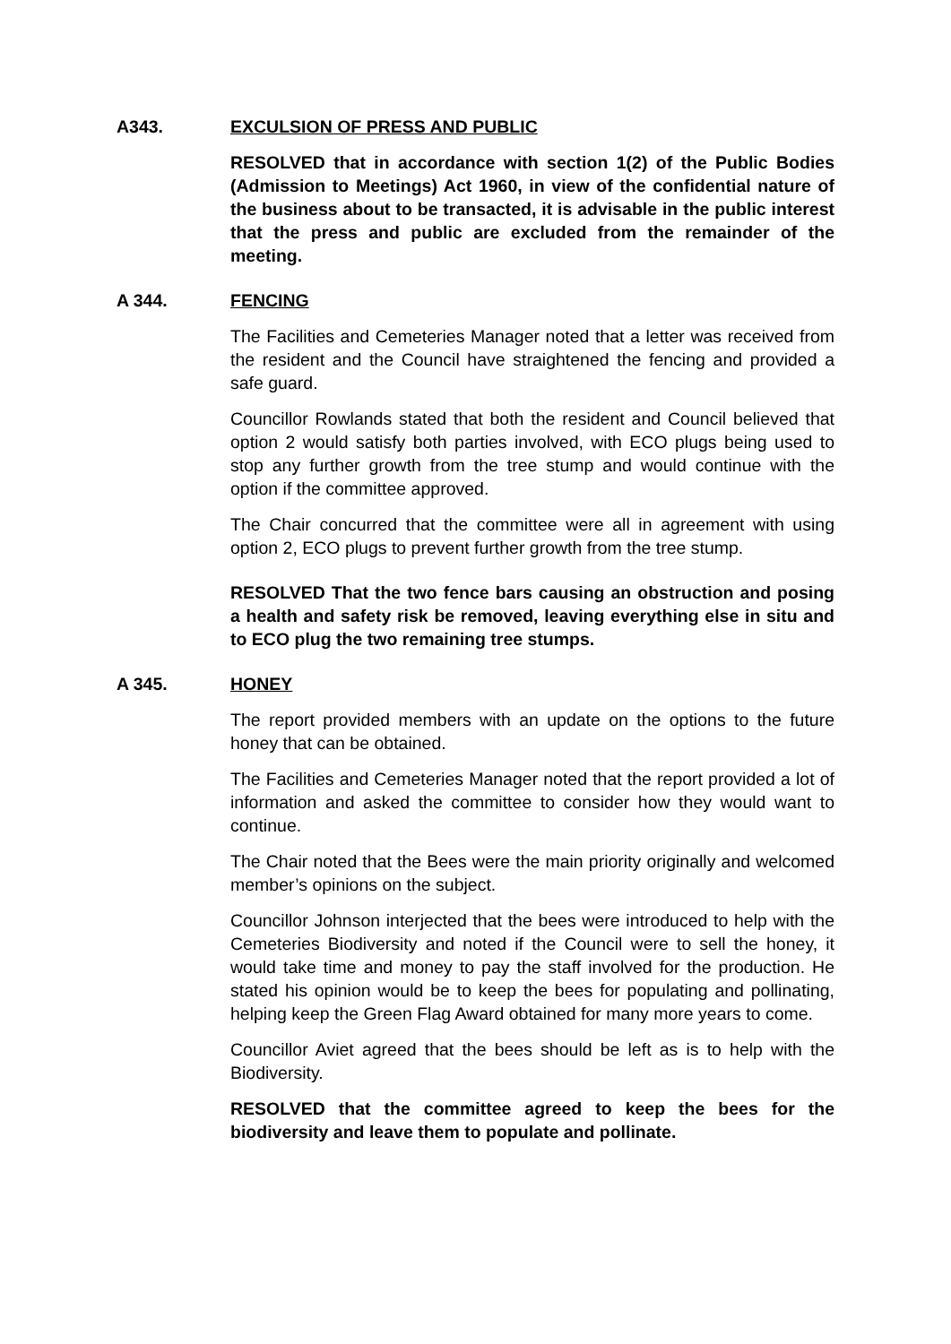A343. EXCULSION OF PRESS AND PUBLIC
RESOLVED that in accordance with section 1(2) of the Public Bodies (Admission to Meetings) Act 1960, in view of the confidential nature of the business about to be transacted, it is advisable in the public interest that the press and public are excluded from the remainder of the meeting.
A 344. FENCING
The Facilities and Cemeteries Manager noted that a letter was received from the resident and the Council have straightened the fencing and provided a safe guard.
Councillor Rowlands stated that both the resident and Council believed that option 2 would satisfy both parties involved, with ECO plugs being used to stop any further growth from the tree stump and would continue with the option if the committee approved.
The Chair concurred that the committee were all in agreement with using option 2, ECO plugs to prevent further growth from the tree stump.
RESOLVED That the two fence bars causing an obstruction and posing a health and safety risk be removed, leaving everything else in situ and to ECO plug the two remaining tree stumps.
A 345. HONEY
The report provided members with an update on the options to the future honey that can be obtained.
The Facilities and Cemeteries Manager noted that the report provided a lot of information and asked the committee to consider how they would want to continue.
The Chair noted that the Bees were the main priority originally and welcomed member’s opinions on the subject.
Councillor Johnson interjected that the bees were introduced to help with the Cemeteries Biodiversity and noted if the Council were to sell the honey, it would take time and money to pay the staff involved for the production. He stated his opinion would be to keep the bees for populating and pollinating, helping keep the Green Flag Award obtained for many more years to come.
Councillor Aviet agreed that the bees should be left as is to help with the Biodiversity.
RESOLVED that the committee agreed to keep the bees for the biodiversity and leave them to populate and pollinate.